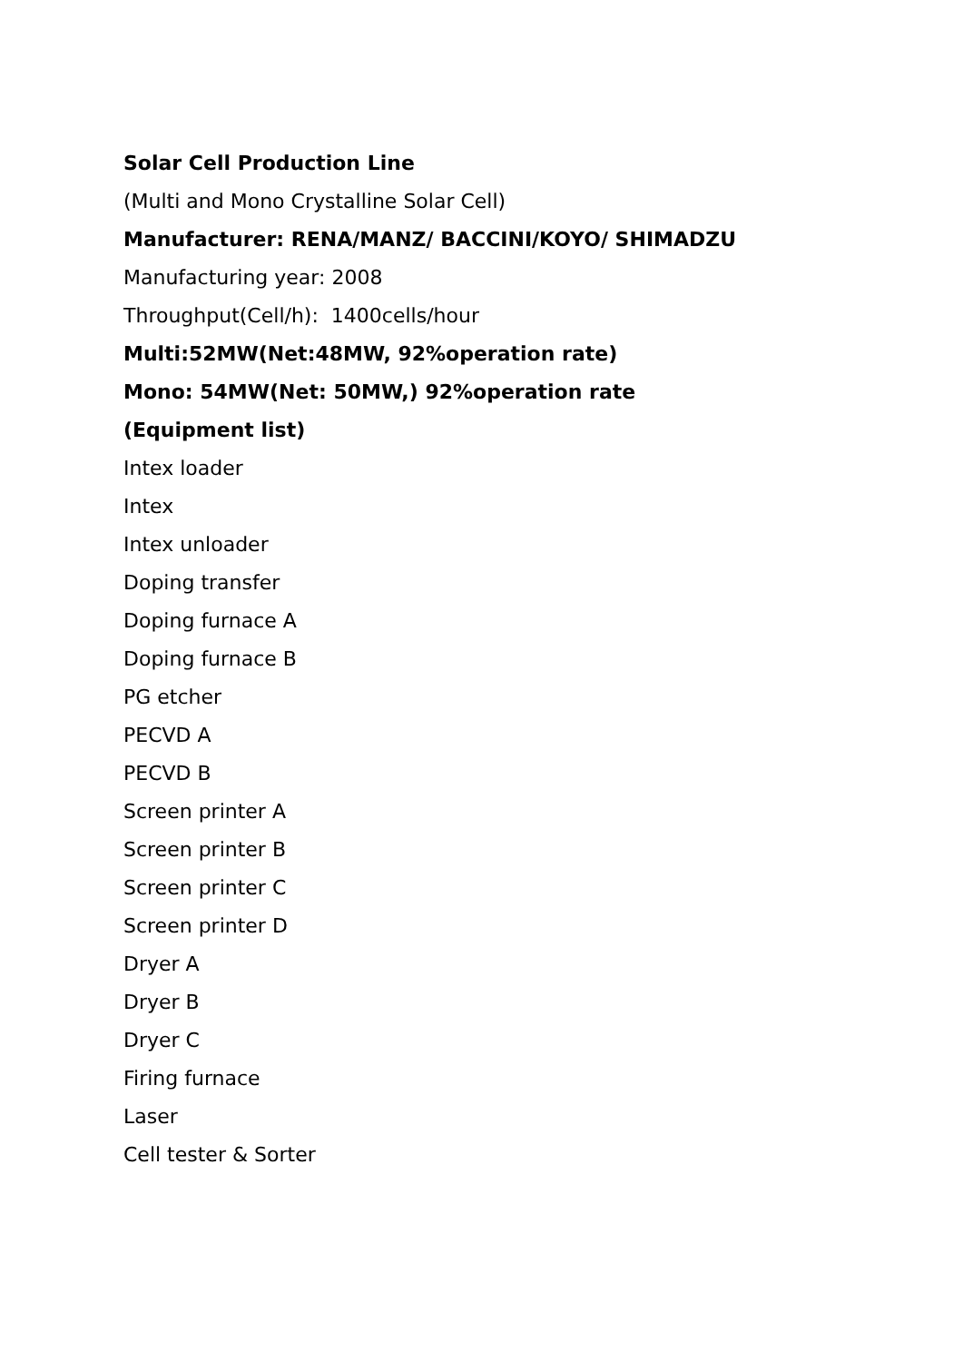Solar Cell Production Line
(Multi and Mono Crystalline Solar Cell)
Manufacturer: RENA/MANZ/ BACCINI/KOYO/ SHIMADZU
Manufacturing year: 2008
Throughput(Cell/h): 1400cells/hour
Multi:52MW(Net:48MW, 92%operation rate)
Mono: 54MW(Net: 50MW,) 92%operation rate
(Equipment list)
Intex loader
Intex
Intex unloader
Doping transfer
Doping furnace A
Doping furnace B
PG etcher
PECVD A
PECVD B
Screen printer A
Screen printer B
Screen printer C
Screen printer D
Dryer A
Dryer B
Dryer C
Firing furnace
Laser
Cell tester & Sorter